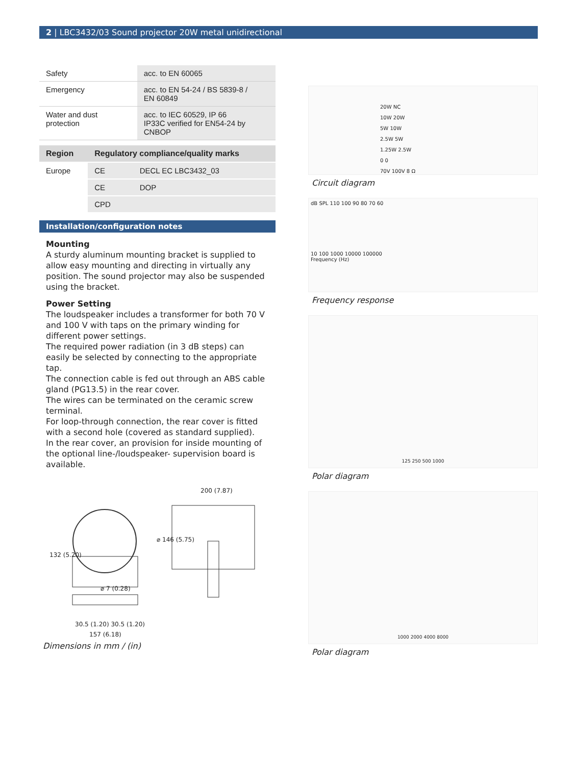2 | LBC3432/03 Sound projector 20W metal unidirectional
| Safety | acc. to EN 60065 |
| Emergency | acc. to EN 54-24 / BS 5839-8 / EN 60849 |
| Water and dust protection | acc. to IEC 60529, IP 66 IP33C verified for EN54-24 by CNBOP |
| Region | Regulatory compliance/quality marks | |
| --- | --- | --- |
| Europe | CE | DECL EC LBC3432_03 |
| | CE | DOP |
| | CPD | |
Installation/configuration notes
Mounting
A sturdy aluminum mounting bracket is supplied to allow easy mounting and directing in virtually any position. The sound projector may also be suspended using the bracket.
Power Setting
The loudspeaker includes a transformer for both 70 V and 100 V with taps on the primary winding for different power settings.
The required power radiation (in 3 dB steps) can easily be selected by connecting to the appropriate tap.
The connection cable is fed out through an ABS cable gland (PG13.5) in the rear cover.
The wires can be terminated on the ceramic screw terminal.
For loop-through connection, the rear cover is fitted with a second hole (covered as standard supplied).
In the rear cover, an provision for inside mounting of the optional line-/loudspeaker- supervision board is available.
200 (7.87)
⌀ 146 (5.75)
132 (5.20)
⌀ 7 (0.28)
30.5 (1.20) 30.5 (1.20)
157 (6.18)
Dimensions in mm / (in)
20W NC
10W 20W
5W 10W
2.5W 5W
1.25W 2.5W
0 0
70V 100V 8 Ω
Circuit diagram
dB SPL 110 100 90 80 70 60
10 100 1000 10000 100000
Frequency (Hz)
Frequency response
125 250 500 1000
Polar diagram
1000 2000 4000 8000
Polar diagram